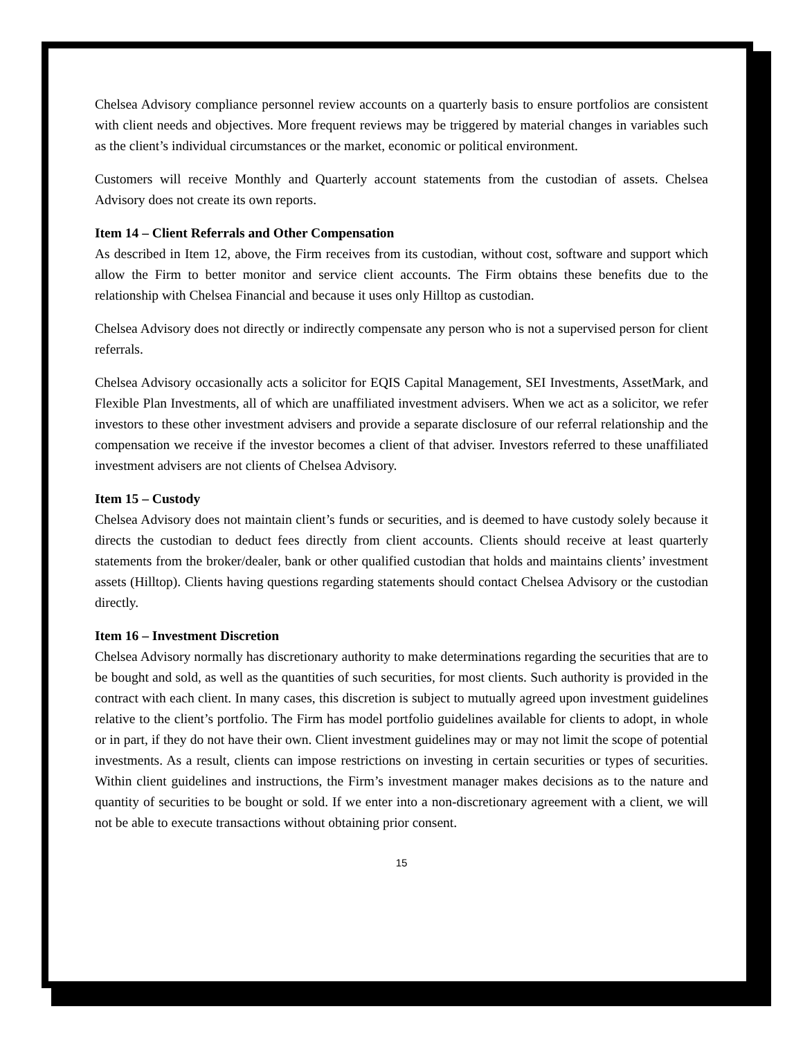Chelsea Advisory compliance personnel review accounts on a quarterly basis to ensure portfolios are consistent with client needs and objectives. More frequent reviews may be triggered by material changes in variables such as the client’s individual circumstances or the market, economic or political environment.
Customers will receive Monthly and Quarterly account statements from the custodian of assets. Chelsea Advisory does not create its own reports.
Item 14 – Client Referrals and Other Compensation
As described in Item 12, above, the Firm receives from its custodian, without cost, software and support which allow the Firm to better monitor and service client accounts. The Firm obtains these benefits due to the relationship with Chelsea Financial and because it uses only Hilltop as custodian.
Chelsea Advisory does not directly or indirectly compensate any person who is not a supervised person for client referrals.
Chelsea Advisory occasionally acts a solicitor for EQIS Capital Management, SEI Investments, AssetMark, and Flexible Plan Investments, all of which are unaffiliated investment advisers. When we act as a solicitor, we refer investors to these other investment advisers and provide a separate disclosure of our referral relationship and the compensation we receive if the investor becomes a client of that adviser. Investors referred to these unaffiliated investment advisers are not clients of Chelsea Advisory.
Item 15 – Custody
Chelsea Advisory does not maintain client’s funds or securities, and is deemed to have custody solely because it directs the custodian to deduct fees directly from client accounts. Clients should receive at least quarterly statements from the broker/dealer, bank or other qualified custodian that holds and maintains clients’ investment assets (Hilltop). Clients having questions regarding statements should contact Chelsea Advisory or the custodian directly.
Item 16 – Investment Discretion
Chelsea Advisory normally has discretionary authority to make determinations regarding the securities that are to be bought and sold, as well as the quantities of such securities, for most clients. Such authority is provided in the contract with each client. In many cases, this discretion is subject to mutually agreed upon investment guidelines relative to the client’s portfolio. The Firm has model portfolio guidelines available for clients to adopt, in whole or in part, if they do not have their own. Client investment guidelines may or may not limit the scope of potential investments. As a result, clients can impose restrictions on investing in certain securities or types of securities. Within client guidelines and instructions, the Firm’s investment manager makes decisions as to the nature and quantity of securities to be bought or sold. If we enter into a non-discretionary agreement with a client, we will not be able to execute transactions without obtaining prior consent.
15